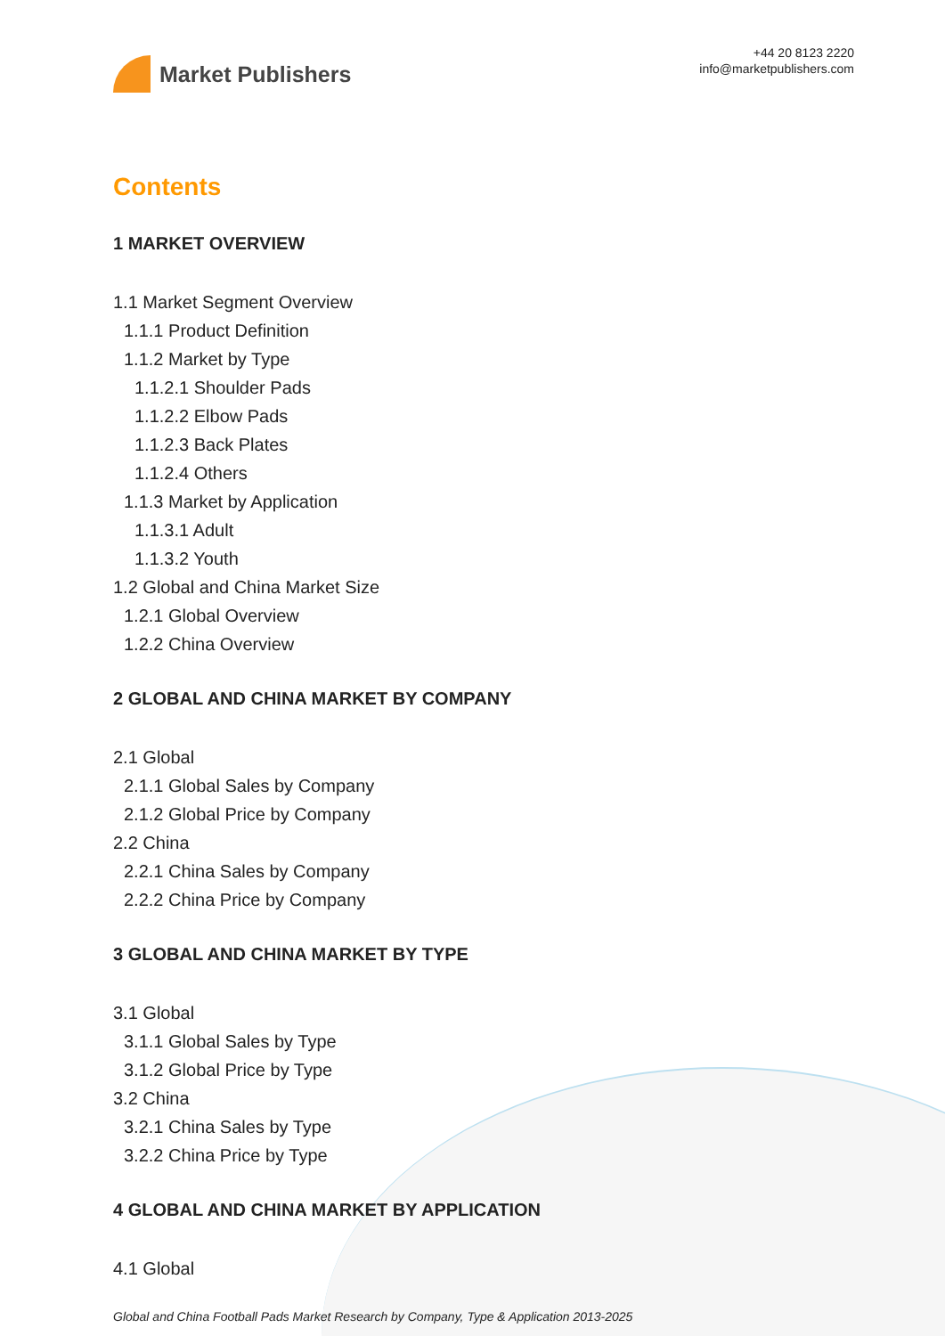Market Publishers
+44 20 8123 2220
info@marketpublishers.com
Contents
1 MARKET OVERVIEW
1.1 Market Segment Overview
1.1.1 Product Definition
1.1.2 Market by Type
1.1.2.1 Shoulder Pads
1.1.2.2 Elbow Pads
1.1.2.3 Back Plates
1.1.2.4 Others
1.1.3 Market by Application
1.1.3.1 Adult
1.1.3.2 Youth
1.2 Global and China Market Size
1.2.1 Global Overview
1.2.2 China Overview
2 GLOBAL AND CHINA MARKET BY COMPANY
2.1 Global
2.1.1 Global Sales by Company
2.1.2 Global Price by Company
2.2 China
2.2.1 China Sales by Company
2.2.2 China Price by Company
3 GLOBAL AND CHINA MARKET BY TYPE
3.1 Global
3.1.1 Global Sales by Type
3.1.2 Global Price by Type
3.2 China
3.2.1 China Sales by Type
3.2.2 China Price by Type
4 GLOBAL AND CHINA MARKET BY APPLICATION
4.1 Global
Global and China Football Pads Market Research by Company, Type & Application 2013-2025